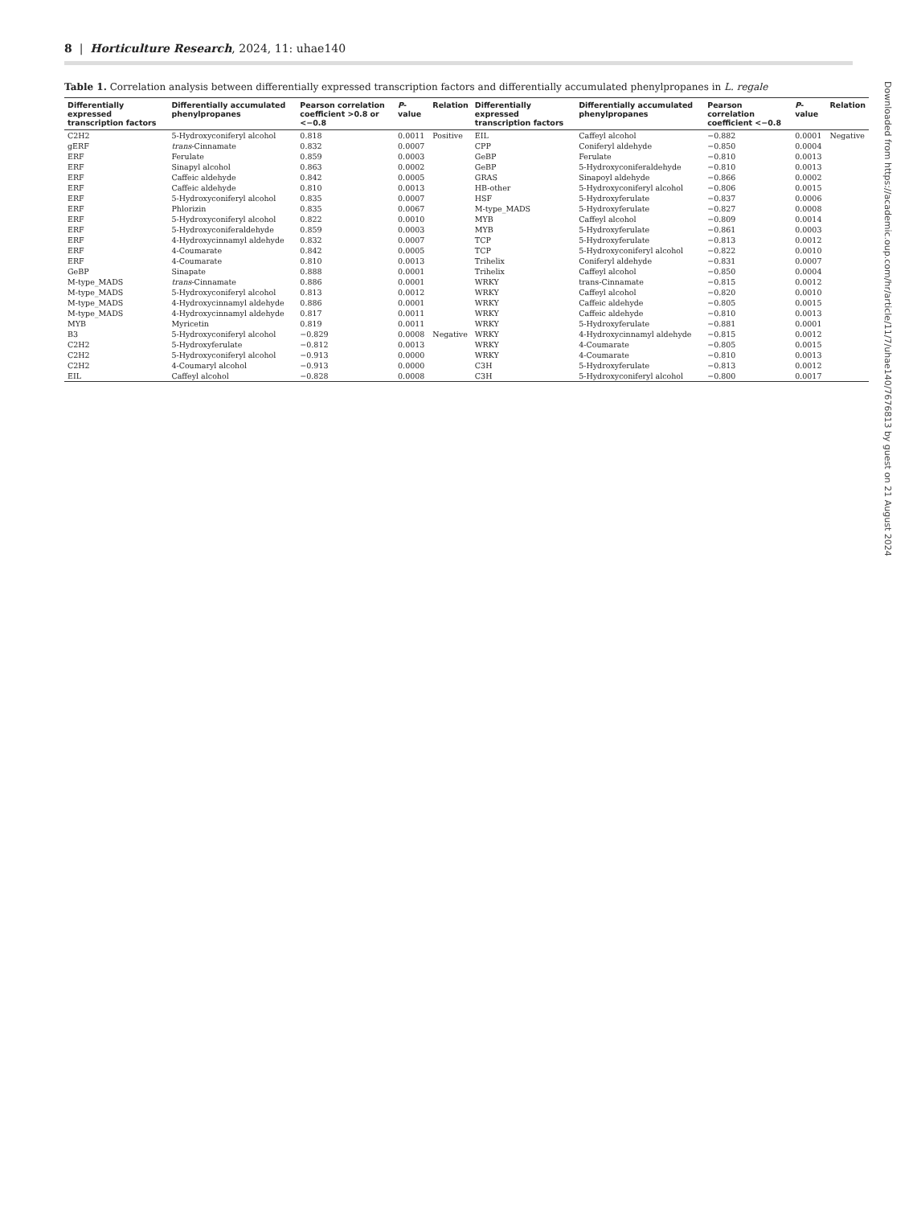8 | Horticulture Research, 2024, 11: uhae140
Table 1. Correlation analysis between differentially expressed transcription factors and differentially accumulated phenylpropanes in L. regale
| Differentially expressed transcription factors | Differentially accumulated phenylpropanes | Pearson correlation coefficient >0.8 or <−0.8 | P -value | Relation | Differentially expressed transcription factors | Differentially accumulated phenylpropanes | Pearson correlation coefficient <−0.8 | P -value | Relation |
| --- | --- | --- | --- | --- | --- | --- | --- | --- | --- |
| C2H2 | 5-Hydroxyconiferyl alcohol | 0.818 | 0.0011 | Positive | EIL | Caffeyl alcohol | −0.882 | 0.0001 | Negative |
| gERF | trans -Cinnamate | 0.832 | 0.0007 | | CPP | Coniferyl aldehyde | −0.850 | 0.0004 | |
| ERF | Ferulate | 0.859 | 0.0003 | | GeBP | Ferulate | −0.810 | 0.0013 | |
| ERF | Sinapyl alcohol | 0.863 | 0.0002 | | GeBP | 5-Hydroxyconiferaldehyde | −0.810 | 0.0013 | |
| ERF | Caffeic aldehyde | 0.842 | 0.0005 | | GRAS | Sinapoyl aldehyde | −0.866 | 0.0002 | |
| ERF | Caffeic aldehyde | 0.810 | 0.0013 | | HB-other | 5-Hydroxyconiferyl alcohol | −0.806 | 0.0015 | |
| ERF | 5-Hydroxyconiferyl alcohol | 0.835 | 0.0007 | | HSF | 5-Hydroxyferulate | −0.837 | 0.0006 | |
| ERF | Phlorizin | 0.835 | 0.0067 | | M-type_MADS | 5-Hydroxyferulate | −0.827 | 0.0008 | |
| ERF | 5-Hydroxyconiferyl alcohol | 0.822 | 0.0010 | | MYB | Caffeyl alcohol | −0.809 | 0.0014 | |
| ERF | 5-Hydroxyconiferaldehyde | 0.859 | 0.0003 | | MYB | 5-Hydroxyferulate | −0.861 | 0.0003 | |
| ERF | 4-Hydroxycinnamyl aldehyde | 0.832 | 0.0007 | | TCP | 5-Hydroxyferulate | −0.813 | 0.0012 | |
| ERF | 4-Coumarate | 0.842 | 0.0005 | | TCP | 5-Hydroxyconiferyl alcohol | −0.822 | 0.0010 | |
| ERF | 4-Coumarate | 0.810 | 0.0013 | | Trihelix | Coniferyl aldehyde | −0.831 | 0.0007 | |
| GeBP | Sinapate | 0.888 | 0.0001 | | Trihelix | Caffeyl alcohol | −0.850 | 0.0004 | |
| M-type_MADS | trans -Cinnamate | 0.886 | 0.0001 | | WRKY | trans-Cinnamate | −0.815 | 0.0012 | |
| M-type_MADS | 5-Hydroxyconiferyl alcohol | 0.813 | 0.0012 | | WRKY | Caffeyl alcohol | −0.820 | 0.0010 | |
| M-type_MADS | 4-Hydroxycinnamyl aldehyde | 0.886 | 0.0001 | | WRKY | Caffeic aldehyde | −0.805 | 0.0015 | |
| M-type_MADS | 4-Hydroxycinnamyl aldehyde | 0.817 | 0.0011 | | WRKY | Caffeic aldehyde | −0.810 | 0.0013 | |
| MYB | Myricetin | 0.819 | 0.0011 | | WRKY | 5-Hydroxyferulate | −0.881 | 0.0001 | |
| B3 | 5-Hydroxyconiferyl alcohol | −0.829 | 0.0008 | Negative | WRKY | 4-Hydroxycinnamyl aldehyde | −0.815 | 0.0012 | |
| C2H2 | 5-Hydroxyferulate | −0.812 | 0.0013 | | WRKY | 4-Coumarate | −0.805 | 0.0015 | |
| C2H2 | 5-Hydroxyconiferyl alcohol | −0.913 | 0.0000 | | WRKY | 4-Coumarate | −0.810 | 0.0013 | |
| C2H2 | 4-Coumaryl alcohol | −0.913 | 0.0000 | | C3H | 5-Hydroxyferulate | −0.813 | 0.0012 | |
| EIL | Caffeyl alcohol | −0.828 | 0.0008 | | C3H | 5-Hydroxyconiferyl alcohol | −0.800 | 0.0017 | |
Downloaded from https://academic.oup.com/hr/article/11/7/uhae140/7676813 by guest on 21 August 2024